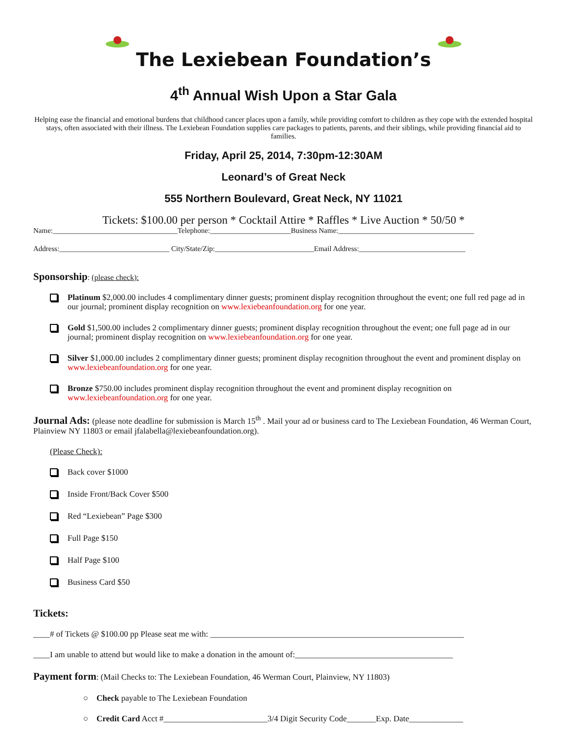The Lexiebean Foundation’s
4<sup>th</sup> Annual Wish Upon a Star Gala
Helping ease the financial and emotional burdens that childhood cancer places upon a family, while providing comfort to children as they cope with the extended hospital stays, often associated with their illness. The Lexiebean Foundation supplies care packages to patients, parents, and their siblings, while providing financial aid to families.
Friday, April 25, 2014, 7:30pm-12:30AM
Leonard’s of Great Neck
555 Northern Boulevard, Great Neck, NY 11021
Tickets: $100.00 per person * Cocktail Attire * Raffles * Live Auction * 50/50 *
Name:__________________________________Telephone:______________________Business Name:_____________________________________
Address:______________________________ City/State/Zip:___________________________Email Address:_____________________________
Sponsorship
: (please check):
Platinum $2,000.00 includes 4 complimentary dinner guests; prominent display recognition throughout the event; one full red page ad in our journal; prominent display recognition on www.lexiebeanfoundation.org for one year.
Gold $1,500.00 includes 2 complimentary dinner guests; prominent display recognition throughout the event; one full page ad in our journal; prominent display recognition on www.lexiebeanfoundation.org for one year.
Silver $1,000.00 includes 2 complimentary dinner guests; prominent display recognition throughout the event and prominent display on www.lexiebeanfoundation.org for one year.
Bronze $750.00 includes prominent display recognition throughout the event and prominent display recognition on www.lexiebeanfoundation.org for one year.
Journal Ads: (please note deadline for submission is March 15<sup>th</sup> . Mail your ad or business card to The Lexiebean Foundation, 46 Werman Court, Plainview NY 11803 or email jfalabella@lexiebeanfoundation.org).
(Please Check):
Back cover $1000
Inside Front/Back Cover $500
Red “Lexiebean” Page $300
Full Page $150
Half Page $100
Business Card $50
Tickets:
____# of Tickets @ $100.00 pp Please seat me with: _____________________________________________________________
____I am unable to attend but would like to make a donation in the amount of:______________________________________
Payment form: (Mail Checks to: The Lexiebean Foundation, 46 Werman Court, Plainview, NY 11803)
○ Check payable to The Lexiebean Foundation
○ Credit Card Acct #_________________________3/4 Digit Security Code_______Exp. Date_____________